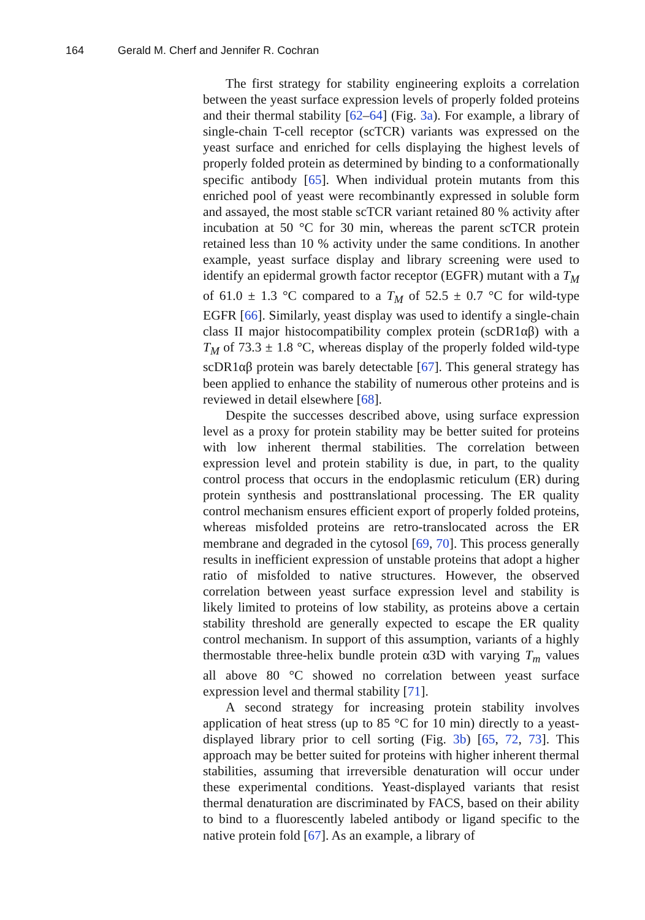164 Gerald M. Cherf and Jennifer R. Cochran
The first strategy for stability engineering exploits a correlation between the yeast surface expression levels of properly folded proteins and their thermal stability [62–64] (Fig. 3a). For example, a library of single-chain T-cell receptor (scTCR) variants was expressed on the yeast surface and enriched for cells displaying the highest levels of properly folded protein as determined by binding to a conformationally specific antibody [65]. When individual protein mutants from this enriched pool of yeast were recombinantly expressed in soluble form and assayed, the most stable scTCR variant retained 80 % activity after incubation at 50 °C for 30 min, whereas the parent scTCR protein retained less than 10 % activity under the same conditions. In another example, yeast surface display and library screening were used to identify an epidermal growth factor receptor (EGFR) mutant with a T<sub>M</sub> of 61.0 ± 1.3 °C compared to a T<sub>M</sub> of 52.5 ± 0.7 °C for wild-type EGFR [66]. Similarly, yeast display was used to identify a single-chain class II major histocompatibility complex protein (scDR1αβ) with a T<sub>M</sub> of 73.3 ± 1.8 °C, whereas display of the properly folded wild-type scDR1αβ protein was barely detectable [67]. This general strategy has been applied to enhance the stability of numerous other proteins and is reviewed in detail elsewhere [68].
Despite the successes described above, using surface expression level as a proxy for protein stability may be better suited for proteins with low inherent thermal stabilities. The correlation between expression level and protein stability is due, in part, to the quality control process that occurs in the endoplasmic reticulum (ER) during protein synthesis and posttranslational processing. The ER quality control mechanism ensures efficient export of properly folded proteins, whereas misfolded proteins are retro-translocated across the ER membrane and degraded in the cytosol [69, 70]. This process generally results in inefficient expression of unstable proteins that adopt a higher ratio of misfolded to native structures. However, the observed correlation between yeast surface expression level and stability is likely limited to proteins of low stability, as proteins above a certain stability threshold are generally expected to escape the ER quality control mechanism. In support of this assumption, variants of a highly thermostable three-helix bundle protein α3D with varying T<sub>m</sub> values all above 80 °C showed no correlation between yeast surface expression level and thermal stability [71].
A second strategy for increasing protein stability involves application of heat stress (up to 85 °C for 10 min) directly to a yeast-displayed library prior to cell sorting (Fig. 3b) [65, 72, 73]. This approach may be better suited for proteins with higher inherent thermal stabilities, assuming that irreversible denaturation will occur under these experimental conditions. Yeast-displayed variants that resist thermal denaturation are discriminated by FACS, based on their ability to bind to a fluorescently labeled antibody or ligand specific to the native protein fold [67]. As an example, a library of